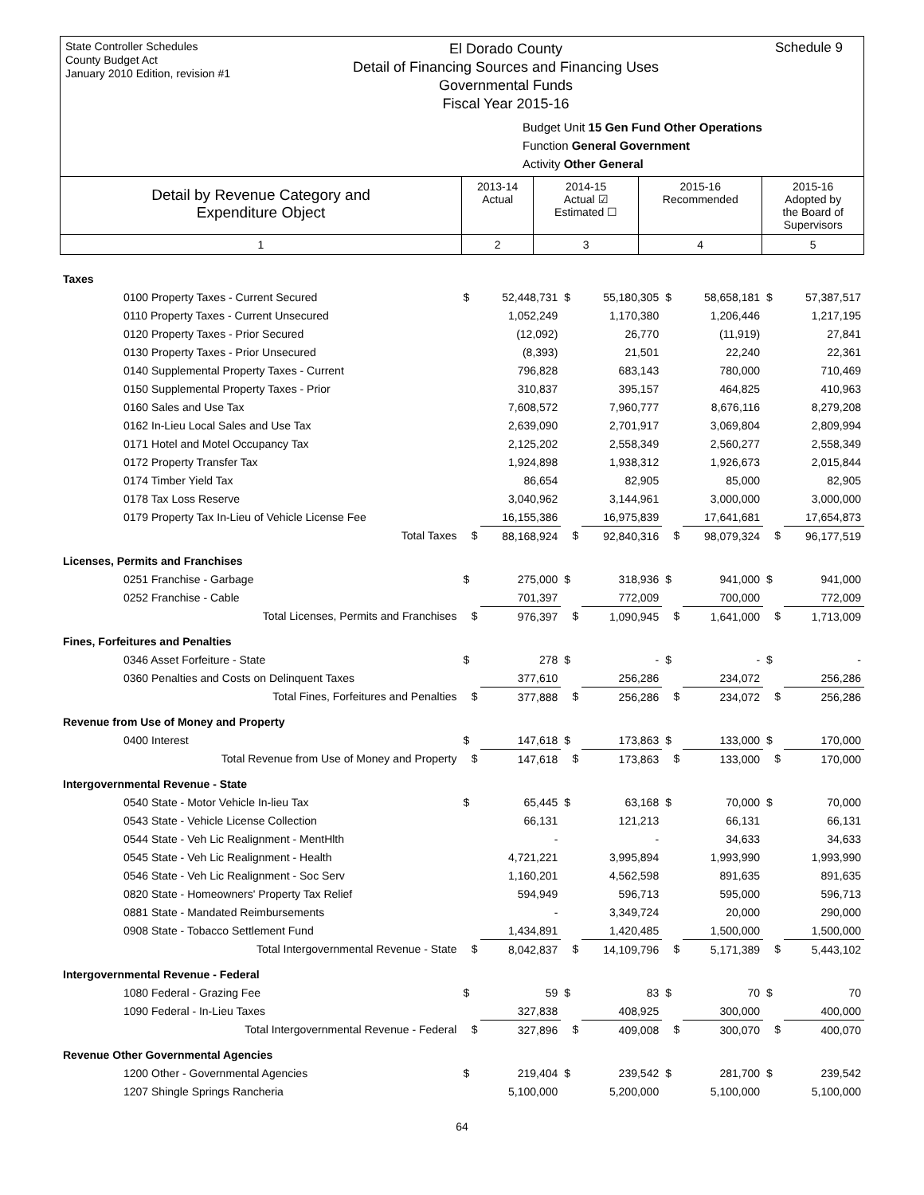State Controller Schedules
County Budget Act
January 2010 Edition, revision #1
El Dorado County
Detail of Financing Sources and Financing Uses
Governmental Funds
Fiscal Year 2015-16
Schedule 9
Budget Unit 15 Gen Fund Other Operations
Function General Government
Activity Other General
| Detail by Revenue Category and Expenditure Object | 2013-14 Actual | 2014-15 Actual ☑ Estimated ☐ | 2015-16 Recommended | 2015-16 Adopted by the Board of Supervisors |
| 1 | 2 | 3 | 4 | 5 |
| Taxes | | | | | | | | |
| 0100 Property Taxes - Current Secured | $ | 52,448,731 | $ | 55,180,305 | $ | 58,658,181 | $ | 57,387,517 |
| 0110 Property Taxes - Current Unsecured | | 1,052,249 | | 1,170,380 | | 1,206,446 | | 1,217,195 |
| 0120 Property Taxes - Prior Secured | | (12,092) | | 26,770 | | (11,919) | | 27,841 |
| 0130 Property Taxes - Prior Unsecured | | (8,393) | | 21,501 | | 22,240 | | 22,361 |
| 0140 Supplemental Property Taxes - Current | | 796,828 | | 683,143 | | 780,000 | | 710,469 |
| 0150 Supplemental Property Taxes - Prior | | 310,837 | | 395,157 | | 464,825 | | 410,963 |
| 0160 Sales and Use Tax | | 7,608,572 | | 7,960,777 | | 8,676,116 | | 8,279,208 |
| 0162 In-Lieu Local Sales and Use Tax | | 2,639,090 | | 2,701,917 | | 3,069,804 | | 2,809,994 |
| 0171 Hotel and Motel Occupancy Tax | | 2,125,202 | | 2,558,349 | | 2,560,277 | | 2,558,349 |
| 0172 Property Transfer Tax | | 1,924,898 | | 1,938,312 | | 1,926,673 | | 2,015,844 |
| 0174 Timber Yield Tax | | 86,654 | | 82,905 | | 85,000 | | 82,905 |
| 0178 Tax Loss Reserve | | 3,040,962 | | 3,144,961 | | 3,000,000 | | 3,000,000 |
| 0179 Property Tax In-Lieu of Vehicle License Fee | | 16,155,386 | | 16,975,839 | | 17,641,681 | | 17,654,873 |
| Total Taxes | $ | 88,168,924 | $ | 92,840,316 | $ | 98,079,324 | $ | 96,177,519 |
| Licenses, Permits and Franchises | | | | | | | | |
| 0251 Franchise - Garbage | $ | 275,000 | $ | 318,936 | $ | 941,000 | $ | 941,000 |
| 0252 Franchise - Cable | | 701,397 | | 772,009 | | 700,000 | | 772,009 |
| Total Licenses, Permits and Franchises | $ | 976,397 | $ | 1,090,945 | $ | 1,641,000 | $ | 1,713,009 |
| Fines, Forfeitures and Penalties | | | | | | | | |
| 0346 Asset Forfeiture - State | $ | 278 | $ | - | $ | - | $ | - |
| 0360 Penalties and Costs on Delinquent Taxes | | 377,610 | | 256,286 | | 234,072 | | 256,286 |
| Total Fines, Forfeitures and Penalties | $ | 377,888 | $ | 256,286 | $ | 234,072 | $ | 256,286 |
| Revenue from Use of Money and Property | | | | | | | | |
| 0400 Interest | $ | 147,618 | $ | 173,863 | $ | 133,000 | $ | 170,000 |
| Total Revenue from Use of Money and Property | $ | 147,618 | $ | 173,863 | $ | 133,000 | $ | 170,000 |
| Intergovernmental Revenue - State | | | | | | | | |
| 0540 State - Motor Vehicle In-lieu Tax | $ | 65,445 | $ | 63,168 | $ | 70,000 | $ | 70,000 |
| 0543 State - Vehicle License Collection | | 66,131 | | 121,213 | | 66,131 | | 66,131 |
| 0544 State - Veh Lic Realignment - MentHlth | | - | | - | | 34,633 | | 34,633 |
| 0545 State - Veh Lic Realignment - Health | | 4,721,221 | | 3,995,894 | | 1,993,990 | | 1,993,990 |
| 0546 State - Veh Lic Realignment - Soc Serv | | 1,160,201 | | 4,562,598 | | 891,635 | | 891,635 |
| 0820 State - Homeowners' Property Tax Relief | | 594,949 | | 596,713 | | 595,000 | | 596,713 |
| 0881 State - Mandated Reimbursements | | - | | 3,349,724 | | 20,000 | | 290,000 |
| 0908 State - Tobacco Settlement Fund | | 1,434,891 | | 1,420,485 | | 1,500,000 | | 1,500,000 |
| Total Intergovernmental Revenue - State | $ | 8,042,837 | $ | 14,109,796 | $ | 5,171,389 | $ | 5,443,102 |
| Intergovernmental Revenue - Federal | | | | | | | | |
| 1080 Federal - Grazing Fee | $ | 59 | $ | 83 | $ | 70 | $ | 70 |
| 1090 Federal - In-Lieu Taxes | | 327,838 | | 408,925 | | 300,000 | | 400,000 |
| Total Intergovernmental Revenue - Federal | $ | 327,896 | $ | 409,008 | $ | 300,070 | $ | 400,070 |
| Revenue Other Governmental Agencies | | | | | | | | |
| 1200 Other - Governmental Agencies | $ | 219,404 | $ | 239,542 | $ | 281,700 | $ | 239,542 |
| 1207 Shingle Springs Rancheria | | 5,100,000 | | 5,200,000 | | 5,100,000 | | 5,100,000 |
64